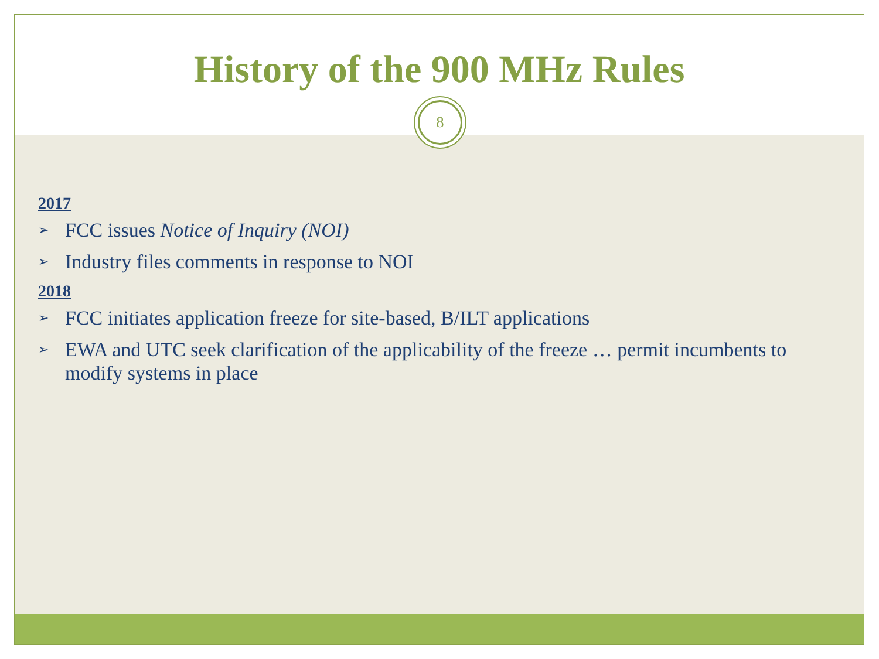History of the 900 MHz Rules
8
2017
➢ FCC issues Notice of Inquiry (NOI)
➢ Industry files comments in response to NOI
2018
➢ FCC initiates application freeze for site-based, B/ILT applications
➢ EWA and UTC seek clarification of the applicability of the freeze … permit incumbents to modify systems in place